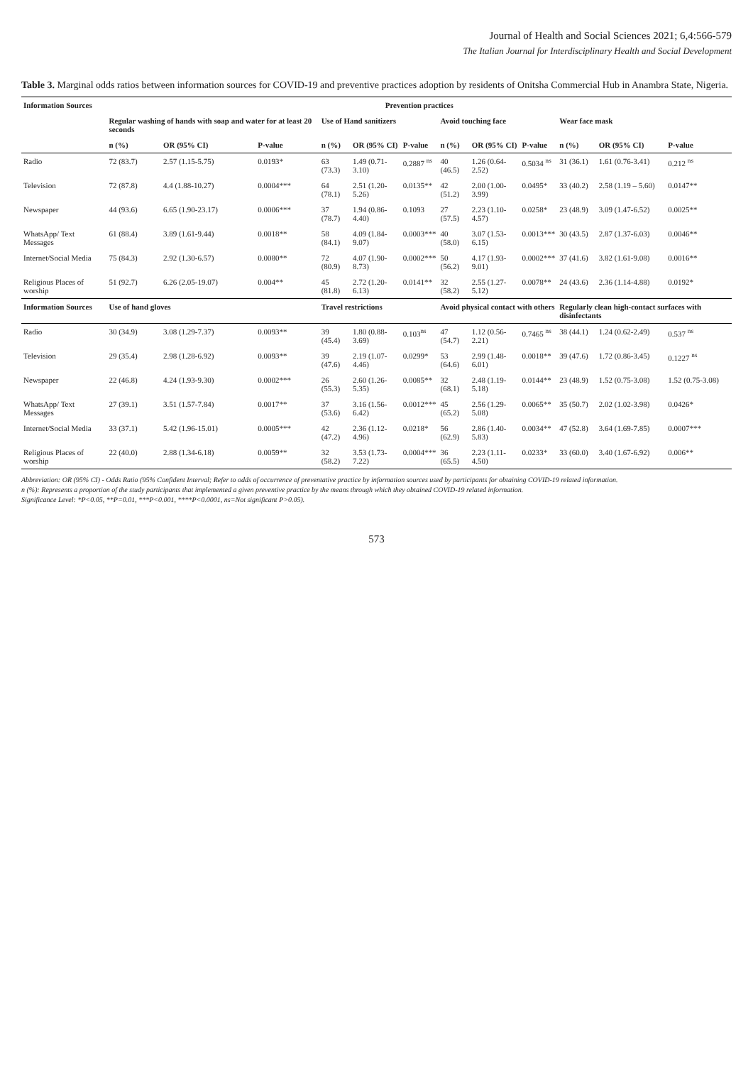Journal of Health and Social Sciences 2021; 6,4:566-579
The Italian Journal for Interdisciplinary Health and Social Development
Table 3. Marginal odds ratios between information sources for COVID-19 and preventive practices adoption by residents of Onitsha Commercial Hub in Anambra State, Nigeria.
| Information Sources | Prevention practices | | | | | | | | | | | |
| --- | --- | --- | --- | --- | --- | --- | --- | --- | --- | --- | --- | --- |
| | Regular washing of hands with soap and water for at least 20 seconds | | | Use of Hand sanitizers | | | Avoid touching face | | | Wear face mask | | |
| | n (%) | OR (95% CI) | P-value | n (%) | OR (95% CI) | P-value | n (%) | OR (95% CI) | P-value | n (%) | OR (95% CI) | P-value |
| Radio | 72 (83.7) | 2.57 (1.15-5.75) | 0.0193* | 63 (73.3) | 1.49 (0.71-3.10) | 0.2887 <sup>ns</sup> | 40 (46.5) | 1.26 (0.64-2.52) | 0.5034 <sup>ns</sup> | 31 (36.1) | 1.61 (0.76-3.41) | 0.212 <sup>ns</sup> |
| Television | 72 (87.8) | 4.4 (1.88-10.27) | 0.0004*** | 64 (78.1) | 2.51 (1.20-5.26) | 0.0135** | 42 (51.2) | 2.00 (1.00-3.99) | 0.0495* | 33 (40.2) | 2.58 (1.19 – 5.60) | 0.0147** |
| Newspaper | 44 (93.6) | 6.65 (1.90-23.17) | 0.0006*** | 37 (78.7) | 1.94 (0.86-4.40) | 0.1093 | 27 (57.5) | 2.23 (1.10-4.57) | 0.0258* | 23 (48.9) | 3.09 (1.47-6.52) | 0.0025** |
| WhatsApp/ Text Messages | 61 (88.4) | 3.89 (1.61-9.44) | 0.0018** | 58 (84.1) | 4.09 (1.84-9.07) | 0.0003*** | 40 (58.0) | 3.07 (1.53-6.15) | 0.0013*** | 30 (43.5) | 2.87 (1.37-6.03) | 0.0046** |
| Internet/Social Media | 75 (84.3) | 2.92 (1.30-6.57) | 0.0080** | 72 (80.9) | 4.07 (1.90-8.73) | 0.0002*** | 50 (56.2) | 4.17 (1.93-9.01) | 0.0002*** | 37 (41.6) | 3.82 (1.61-9.08) | 0.0016** |
| Religious Places of worship | 51 (92.7) | 6.26 (2.05-19.07) | 0.004** | 45 (81.8) | 2.72 (1.20-6.13) | 0.0141** | 32 (58.2) | 2.55 (1.27-5.12) | 0.0078** | 24 (43.6) | 2.36 (1.14-4.88) | 0.0192* |
| Information Sources | Use of hand gloves | | | Travel restrictions | | | Avoid physical contact with others | | | Regularly clean high-contact surfaces with disinfectants | | |
| Radio | 30 (34.9) | 3.08 (1.29-7.37) | 0.0093** | 39 (45.4) | 1.80 (0.88-3.69) | 0.103<sup>ns</sup> | 47 (54.7) | 1.12 (0.56-2.21) | 0.7465 <sup>ns</sup> | 38 (44.1) | 1.24 (0.62-2.49) | 0.537 <sup>ns</sup> |
| Television | 29 (35.4) | 2.98 (1.28-6.92) | 0.0093** | 39 (47.6) | 2.19 (1.07-4.46) | 0.0299* | 53 (64.6) | 2.99 (1.48-6.01) | 0.0018** | 39 (47.6) | 1.72 (0.86-3.45) | 0.1227 <sup>ns</sup> |
| Newspaper | 22 (46.8) | 4.24 (1.93-9.30) | 0.0002*** | 26 (55.3) | 2.60 (1.26-5.35) | 0.0085** | 32 (68.1) | 2.48 (1.19-5.18) | 0.0144** | 23 (48.9) | 1.52 (0.75-3.08) | 1.52 (0.75-3.08) |
| WhatsApp/ Text Messages | 27 (39.1) | 3.51 (1.57-7.84) | 0.0017** | 37 (53.6) | 3.16 (1.56-6.42) | 0.0012*** | 45 (65.2) | 2.56 (1.29-5.08) | 0.0065** | 35 (50.7) | 2.02 (1.02-3.98) | 0.0426* |
| Internet/Social Media | 33 (37.1) | 5.42 (1.96-15.01) | 0.0005*** | 42 (47.2) | 2.36 (1.12-4.96) | 0.0218* | 56 (62.9) | 2.86 (1.40-5.83) | 0.0034** | 47 (52.8) | 3.64 (1.69-7.85) | 0.0007*** |
| Religious Places of worship | 22 (40.0) | 2.88 (1.34-6.18) | 0.0059** | 32 (58.2) | 3.53 (1.73-7.22) | 0.0004*** | 36 (65.5) | 2.23 (1.11-4.50) | 0.0233* | 33 (60.0) | 3.40 (1.67-6.92) | 0.006** |
Abbreviation: OR (95% CI) - Odds Ratio (95% Confident Interval; Refer to odds of occurrence of preventative practice by information sources used by participants for obtaining COVID-19 related information.
n (%): Represents a proportion of the study participants that implemented a given preventive practice by the means through which they obtained COVID-19 related information.
Significance Level: *P<0.05, **P=0.01, ***P<0.001, ****P<0.0001, ns=Not significant P>0.05).
573